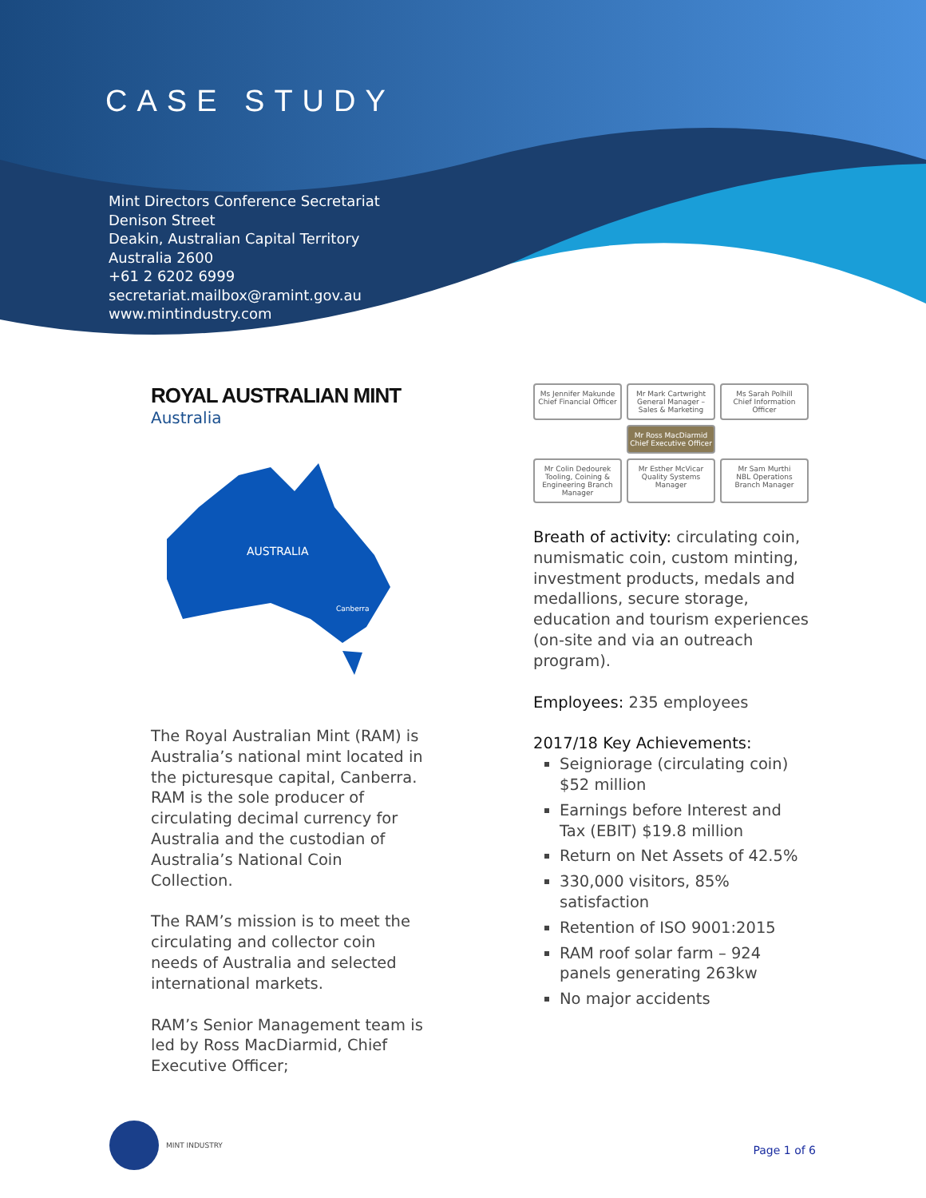CASE STUDY
Mint Directors Conference Secretariat
Denison Street
Deakin, Australian Capital Territory
Australia 2600
+61 2 6202 6999
secretariat.mailbox@ramint.gov.au
www.mintindustry.com
ROYAL AUSTRALIAN MINT
Australia
AUSTRALIA
Canberra
The Royal Australian Mint (RAM) is Australia’s national mint located in the picturesque capital, Canberra. RAM is the sole producer of circulating decimal currency for Australia and the custodian of Australia’s National Coin Collection.
The RAM’s mission is to meet the circulating and collector coin needs of Australia and selected international markets.
RAM’s Senior Management team is led by Ross MacDiarmid, Chief Executive Officer;
Ms Jennifer Makunde
Chief Financial Officer
Mr Mark Cartwright
General Manager – Sales & Marketing
Ms Sarah Polhill
Chief Information Officer
Mr Ross MacDiarmid
Chief Executive Officer
Mr Colin Dedourek
Tooling, Coining & Engineering Branch Manager
Mr Esther McVicar
Quality Systems Manager
Mr Sam Murthi
NBL Operations Branch Manager
Breath of activity: circulating coin, numismatic coin, custom minting, investment products, medals and medallions, secure storage, education and tourism experiences (on-site and via an outreach program).
Employees: 235 employees
2017/18 Key Achievements:
Seigniorage (circulating coin) $52 million
Earnings before Interest and Tax (EBIT) $19.8 million
Return on Net Assets of 42.5%
330,000 visitors, 85% satisfaction
Retention of ISO 9001:2015
RAM roof solar farm – 924 panels generating 263kw
No major accidents
MINT INDUSTRY
Page 1 of 6